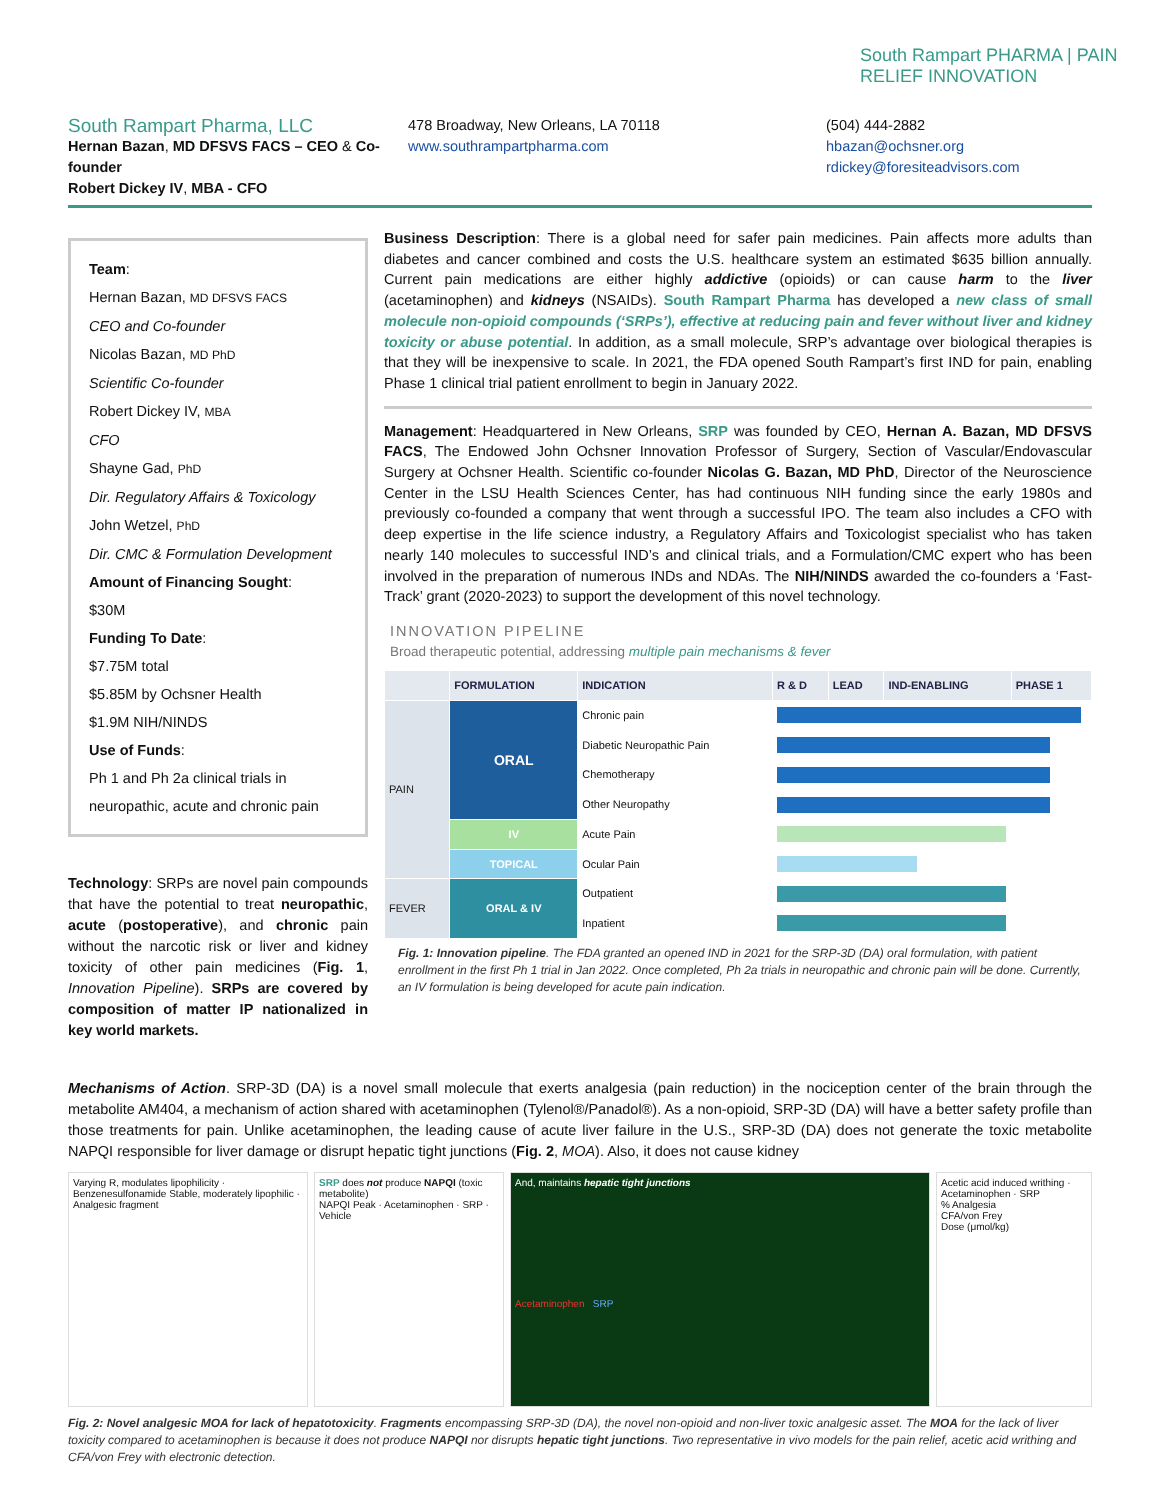South Rampart Pharma, LLC
Hernan Bazan, MD DFSVS FACS – CEO & Co-founder
Robert Dickey IV, MBA - CFO
478 Broadway, New Orleans, LA 70118
www.southrampartpharma.com
South Rampart PHARMA | PAIN RELIEF INNOVATION
(504) 444-2882
hbazan@ochsner.org
rdickey@foresiteadvisors.com
Team:
Hernan Bazan, MD DFSVS FACS
CEO and Co-founder
Nicolas Bazan, MD PhD
Scientific Co-founder
Robert Dickey IV, MBA
CFO
Shayne Gad, PhD
Dir. Regulatory Affairs & Toxicology
John Wetzel, PhD
Dir. CMC & Formulation Development
Amount of Financing Sought:
$30M
Funding To Date:
$7.75M total
$5.85M by Ochsner Health
$1.9M NIH/NINDS
Use of Funds:
Ph 1 and Ph 2a clinical trials in neuropathic, acute and chronic pain
Technology: SRPs are novel pain compounds that have the potential to treat neuropathic, acute (postoperative), and chronic pain without the narcotic risk or liver and kidney toxicity of other pain medicines (Fig. 1, Innovation Pipeline). SRPs are covered by composition of matter IP nationalized in key world markets.
Business Description: There is a global need for safer pain medicines. Pain affects more adults than diabetes and cancer combined and costs the U.S. healthcare system an estimated $635 billion annually. Current pain medications are either highly addictive (opioids) or can cause harm to the liver (acetaminophen) and kidneys (NSAIDs). South Rampart Pharma has developed a new class of small molecule non-opioid compounds (‘SRPs’), effective at reducing pain and fever without liver and kidney toxicity or abuse potential. In addition, as a small molecule, SRP’s advantage over biological therapies is that they will be inexpensive to scale. In 2021, the FDA opened South Rampart’s first IND for pain, enabling Phase 1 clinical trial patient enrollment to begin in January 2022.
Management: Headquartered in New Orleans, SRP was founded by CEO, Hernan A. Bazan, MD DFSVS FACS, The Endowed John Ochsner Innovation Professor of Surgery, Section of Vascular/Endovascular Surgery at Ochsner Health. Scientific co-founder Nicolas G. Bazan, MD PhD, Director of the Neuroscience Center in the LSU Health Sciences Center, has had continuous NIH funding since the early 1980s and previously co-founded a company that went through a successful IPO. The team also includes a CFO with deep expertise in the life science industry, a Regulatory Affairs and Toxicologist specialist who has taken nearly 140 molecules to successful IND’s and clinical trials, and a Formulation/CMC expert who has been involved in the preparation of numerous INDs and NDAs. The NIH/NINDS awarded the co-founders a ‘Fast-Track’ grant (2020-2023) to support the development of this novel technology.
INNOVATION PIPELINE
Broad therapeutic potential, addressing multiple pain mechanisms & fever
| | FORMULATION | INDICATION | R & D | LEAD | IND-ENABLING | PHASE 1 |
| --- | --- | --- | --- | --- | --- | --- |
| PAIN | ORAL | Chronic pain | | | | |
| | | Diabetic Neuropathic Pain | | | | |
| | | Chemotherapy | | | | |
| | | Other Neuropathy | | | | |
| | IV | Acute Pain | | | | |
| | TOPICAL | Ocular Pain | | | | |
| FEVER | ORAL & IV | Outpatient | | | | |
| | | Inpatient | | | | |
Fig. 1: Innovation pipeline. The FDA granted an opened IND in 2021 for the SRP-3D (DA) oral formulation, with patient enrollment in the first Ph 1 trial in Jan 2022. Once completed, Ph 2a trials in neuropathic and chronic pain will be done. Currently, an IV formulation is being developed for acute pain indication.
Mechanisms of Action. SRP-3D (DA) is a novel small molecule that exerts analgesia (pain reduction) in the nociception center of the brain through the metabolite AM404, a mechanism of action shared with acetaminophen (Tylenol®/Panadol®). As a non-opioid, SRP-3D (DA) will have a better safety profile than those treatments for pain. Unlike acetaminophen, the leading cause of acute liver failure in the U.S., SRP-3D (DA) does not generate the toxic metabolite NAPQI responsible for liver damage or disrupt hepatic tight junctions (Fig. 2, MOA). Also, it does not cause kidney
Varying R, modulates lipophilicity · Benzenesulfonamide Stable, moderately lipophilic · Analgesic fragment
SRP does not produce NAPQI (toxic metabolite)
NAPQI Peak · Acetaminophen · SRP · Vehicle
And, maintains hepatic tight junctions
Acetaminophen SRP
Acetic acid induced writhing · Acetaminophen · SRP
% Analgesia
CFA/von Frey
Dose (μmol/kg)
Fig. 2: Novel analgesic MOA for lack of hepatotoxicity. Fragments encompassing SRP-3D (DA), the novel non-opioid and non-liver toxic analgesic asset. The MOA for the lack of liver toxicity compared to acetaminophen is because it does not produce NAPQI nor disrupts hepatic tight junctions. Two representative in vivo models for the pain relief, acetic acid writhing and CFA/von Frey with electronic detection.